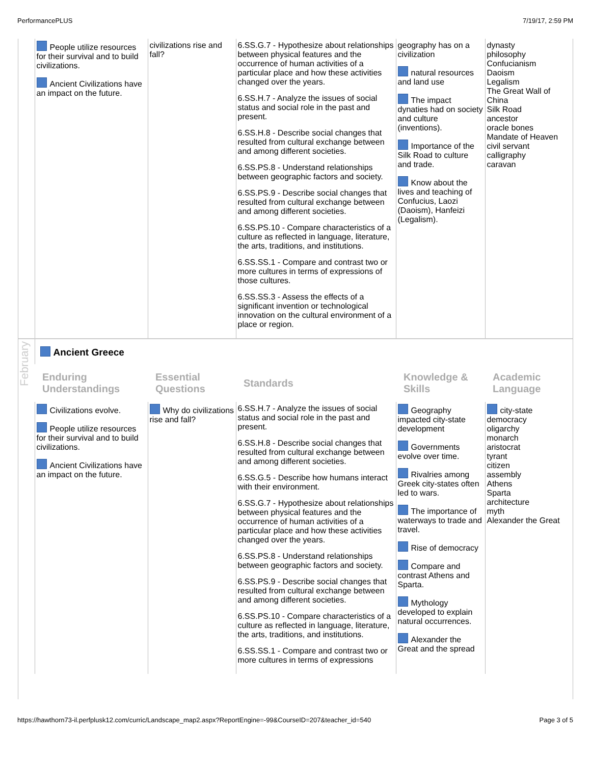PerformancePLUS 7/19/17, 2:59 PM
| | People utilize resources for their survival and to build civilizations. Ancient Civilizations have an impact on the future. | civilizations rise and fall? | 6.SS.G.7 - Hypothesize about relationships between physical features and the occurrence of human activities of a particular place and how these activities changed over the years. 6.SS.H.7 - Analyze the issues of social status and social role in the past and present. 6.SS.H.8 - Describe social changes that resulted from cultural exchange between and among different societies. 6.SS.PS.8 - Understand relationships between geographic factors and society. 6.SS.PS.9 - Describe social changes that resulted from cultural exchange between and among different societies. 6.SS.PS.10 - Compare characteristics of a culture as reflected in language, literature, the arts, traditions, and institutions. 6.SS.SS.1 - Compare and contrast two or more cultures in terms of expressions of those cultures. 6.SS.SS.3 - Assess the effects of a significant invention or technological innovation on the cultural environment of a place or region. | geography has on a civilization natural resources and land use The impact dynaties had on society and culture (inventions). Importance of the Silk Road to culture and trade. Know about the lives and teaching of Confucius, Laozi (Daoism), Hanfeizi (Legalism). | dynasty philosophy Confucianism Daoism Legalism The Great Wall of China Silk Road ancestor oracle bones Mandate of Heaven civil servant calligraphy caravan |
| February | Ancient Greece | | | | |
| | Enduring Understandings | Essential Questions | Standards | Knowledge & Skills | Academic Language |
| | Civilizations evolve. People utilize resources for their survival and to build civilizations. Ancient Civilizations have an impact on the future. | Why do civilizations rise and fall? | 6.SS.H.7 - Analyze the issues of social status and social role in the past and present. 6.SS.H.8 - Describe social changes that resulted from cultural exchange between and among different societies. 6.SS.G.5 - Describe how humans interact with their environment. 6.SS.G.7 - Hypothesize about relationships between physical features and the occurrence of human activities of a particular place and how these activities changed over the years. 6.SS.PS.8 - Understand relationships between geographic factors and society. 6.SS.PS.9 - Describe social changes that resulted from cultural exchange between and among different societies. 6.SS.PS.10 - Compare characteristics of a culture as reflected in language, literature, the arts, traditions, and institutions. 6.SS.SS.1 - Compare and contrast two or more cultures in terms of expressions | Geography impacted city-state development Governments evolve over time. Rivalries among Greek city-states often led to wars. The importance of waterways to trade and travel. Rise of democracy Compare and contrast Athens and Sparta. Mythology developed to explain natural occurrences. Alexander the Great and the spread | city-state democracy oligarchy monarch aristocrat tyrant citizen assembly Athens Sparta architecture myth Alexander the Great |
https://hawthorn73-il.perfplusk12.com/curric/Landscape_map2.aspx?ReportEngine=-99&CourseID=207&teacher_id=540 Page 3 of 5